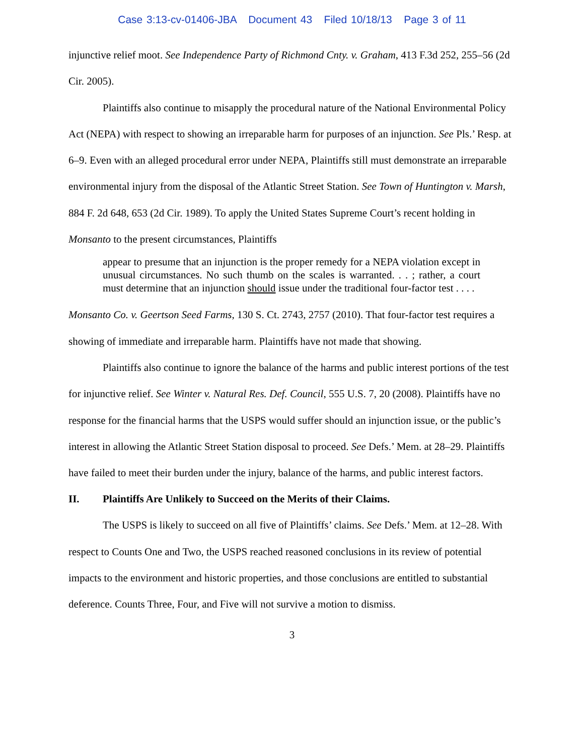Case 3:13-cv-01406-JBA Document 43 Filed 10/18/13 Page 3 of 11
injunctive relief moot. See Independence Party of Richmond Cnty. v. Graham, 413 F.3d 252, 255–56 (2d Cir. 2005).
Plaintiffs also continue to misapply the procedural nature of the National Environmental Policy Act (NEPA) with respect to showing an irreparable harm for purposes of an injunction. See Pls.’ Resp. at 6–9. Even with an alleged procedural error under NEPA, Plaintiffs still must demonstrate an irreparable environmental injury from the disposal of the Atlantic Street Station. See Town of Huntington v. Marsh, 884 F. 2d 648, 653 (2d Cir. 1989). To apply the United States Supreme Court’s recent holding in Monsanto to the present circumstances, Plaintiffs
appear to presume that an injunction is the proper remedy for a NEPA violation except in unusual circumstances. No such thumb on the scales is warranted. . . ; rather, a court must determine that an injunction should issue under the traditional four-factor test . . . .
Monsanto Co. v. Geertson Seed Farms, 130 S. Ct. 2743, 2757 (2010). That four-factor test requires a showing of immediate and irreparable harm. Plaintiffs have not made that showing.
Plaintiffs also continue to ignore the balance of the harms and public interest portions of the test for injunctive relief. See Winter v. Natural Res. Def. Council, 555 U.S. 7, 20 (2008). Plaintiffs have no response for the financial harms that the USPS would suffer should an injunction issue, or the public’s interest in allowing the Atlantic Street Station disposal to proceed. See Defs.’ Mem. at 28–29. Plaintiffs have failed to meet their burden under the injury, balance of the harms, and public interest factors.
II. Plaintiffs Are Unlikely to Succeed on the Merits of their Claims.
The USPS is likely to succeed on all five of Plaintiffs’ claims. See Defs.’ Mem. at 12–28. With respect to Counts One and Two, the USPS reached reasoned conclusions in its review of potential impacts to the environment and historic properties, and those conclusions are entitled to substantial deference. Counts Three, Four, and Five will not survive a motion to dismiss.
3